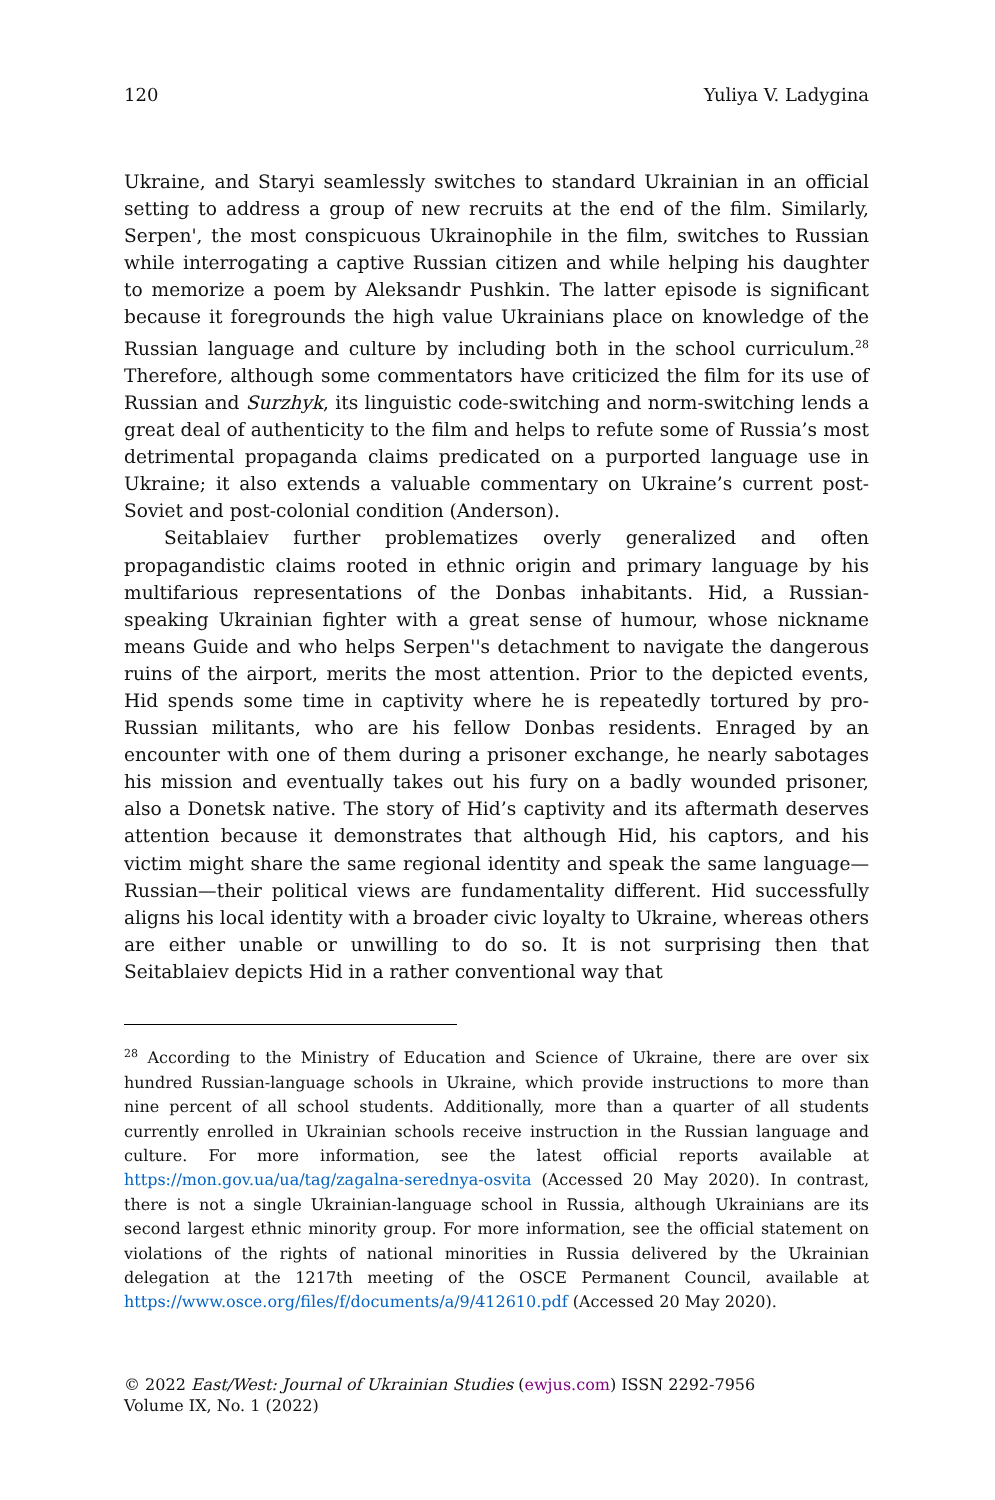120 Yuliya V. Ladygina
Ukraine, and Staryi seamlessly switches to standard Ukrainian in an official setting to address a group of new recruits at the end of the film. Similarly, Serpen', the most conspicuous Ukrainophile in the film, switches to Russian while interrogating a captive Russian citizen and while helping his daughter to memorize a poem by Aleksandr Pushkin. The latter episode is significant because it foregrounds the high value Ukrainians place on knowledge of the Russian language and culture by including both in the school curriculum.<sup>28</sup> Therefore, although some commentators have criticized the film for its use of Russian and Surzhyk, its linguistic code-switching and norm-switching lends a great deal of authenticity to the film and helps to refute some of Russia’s most detrimental propaganda claims predicated on a purported language use in Ukraine; it also extends a valuable commentary on Ukraine’s current post-Soviet and post-colonial condition (Anderson).
Seitablaiev further problematizes overly generalized and often propagandistic claims rooted in ethnic origin and primary language by his multifarious representations of the Donbas inhabitants. Hid, a Russian-speaking Ukrainian fighter with a great sense of humour, whose nickname means Guide and who helps Serpen''s detachment to navigate the dangerous ruins of the airport, merits the most attention. Prior to the depicted events, Hid spends some time in captivity where he is repeatedly tortured by pro-Russian militants, who are his fellow Donbas residents. Enraged by an encounter with one of them during a prisoner exchange, he nearly sabotages his mission and eventually takes out his fury on a badly wounded prisoner, also a Donetsk native. The story of Hid’s captivity and its aftermath deserves attention because it demonstrates that although Hid, his captors, and his victim might share the same regional identity and speak the same language—Russian—their political views are fundamentality different. Hid successfully aligns his local identity with a broader civic loyalty to Ukraine, whereas others are either unable or unwilling to do so. It is not surprising then that Seitablaiev depicts Hid in a rather conventional way that
<sup>28</sup> According to the Ministry of Education and Science of Ukraine, there are over six hundred Russian-language schools in Ukraine, which provide instructions to more than nine percent of all school students. Additionally, more than a quarter of all students currently enrolled in Ukrainian schools receive instruction in the Russian language and culture. For more information, see the latest official reports available at https://mon.gov.ua/ua/tag/zagalna-serednya-osvita (Accessed 20 May 2020). In contrast, there is not a single Ukrainian-language school in Russia, although Ukrainians are its second largest ethnic minority group. For more information, see the official statement on violations of the rights of national minorities in Russia delivered by the Ukrainian delegation at the 1217th meeting of the OSCE Permanent Council, available at https://www.osce.org/files/f/documents/a/9/412610.pdf (Accessed 20 May 2020).
© 2022 East/West: Journal of Ukrainian Studies (ewjus.com) ISSN 2292-7956
Volume IX, No. 1 (2022)